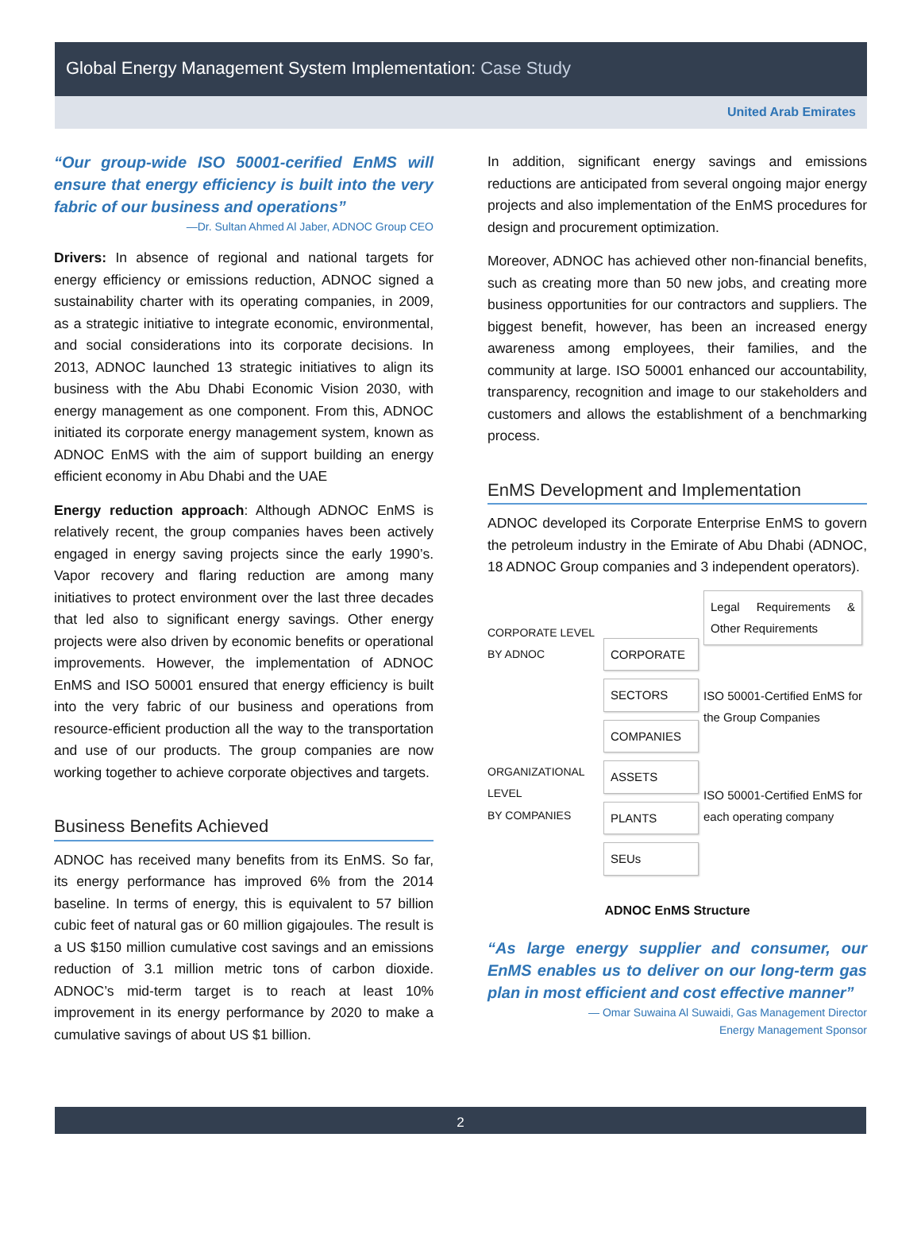Global Energy Management System Implementation: Case Study
United Arab Emirates
“Our group-wide ISO 50001-cerified EnMS will ensure that energy efficiency is built into the very fabric of our business and operations”
—Dr. Sultan Ahmed Al Jaber, ADNOC Group CEO
Drivers: In absence of regional and national targets for energy efficiency or emissions reduction, ADNOC signed a sustainability charter with its operating companies, in 2009, as a strategic initiative to integrate economic, environmental, and social considerations into its corporate decisions. In 2013, ADNOC launched 13 strategic initiatives to align its business with the Abu Dhabi Economic Vision 2030, with energy management as one component. From this, ADNOC initiated its corporate energy management system, known as ADNOC EnMS with the aim of support building an energy efficient economy in Abu Dhabi and the UAE
Energy reduction approach: Although ADNOC EnMS is relatively recent, the group companies haves been actively engaged in energy saving projects since the early 1990’s. Vapor recovery and flaring reduction are among many initiatives to protect environment over the last three decades that led also to significant energy savings. Other energy projects were also driven by economic benefits or operational improvements. However, the implementation of ADNOC EnMS and ISO 50001 ensured that energy efficiency is built into the very fabric of our business and operations from resource-efficient production all the way to the transportation and use of our products. The group companies are now working together to achieve corporate objectives and targets.
Business Benefits Achieved
ADNOC has received many benefits from its EnMS. So far, its energy performance has improved 6% from the 2014 baseline. In terms of energy, this is equivalent to 57 billion cubic feet of natural gas or 60 million gigajoules. The result is a US $150 million cumulative cost savings and an emissions reduction of 3.1 million metric tons of carbon dioxide. ADNOC’s mid-term target is to reach at least 10% improvement in its energy performance by 2020 to make a cumulative savings of about US $1 billion.
In addition, significant energy savings and emissions reductions are anticipated from several ongoing major energy projects and also implementation of the EnMS procedures for design and procurement optimization.
Moreover, ADNOC has achieved other non-financial benefits, such as creating more than 50 new jobs, and creating more business opportunities for our contractors and suppliers. The biggest benefit, however, has been an increased energy awareness among employees, their families, and the community at large. ISO 50001 enhanced our accountability, transparency, recognition and image to our stakeholders and customers and allows the establishment of a benchmarking process.
EnMS Development and Implementation
ADNOC developed its Corporate Enterprise EnMS to govern the petroleum industry in the Emirate of Abu Dhabi (ADNOC, 18 ADNOC Group companies and 3 independent operators).
CORPORATE LEVEL
BY ADNOC
ORGANIZATIONAL LEVEL
BY COMPANIES
CORPORATE
SECTORS
COMPANIES
ASSETS
PLANTS
SEUs
Legal Requirements & Other Requirements
ISO 50001-Certified EnMS for the Group Companies
ISO 50001-Certified EnMS for each operating company
ADNOC EnMS Structure
“As large energy supplier and consumer, our EnMS enables us to deliver on our long-term gas plan in most efficient and cost effective manner”
— Omar Suwaina Al Suwaidi, Gas Management Director
Energy Management Sponsor
2